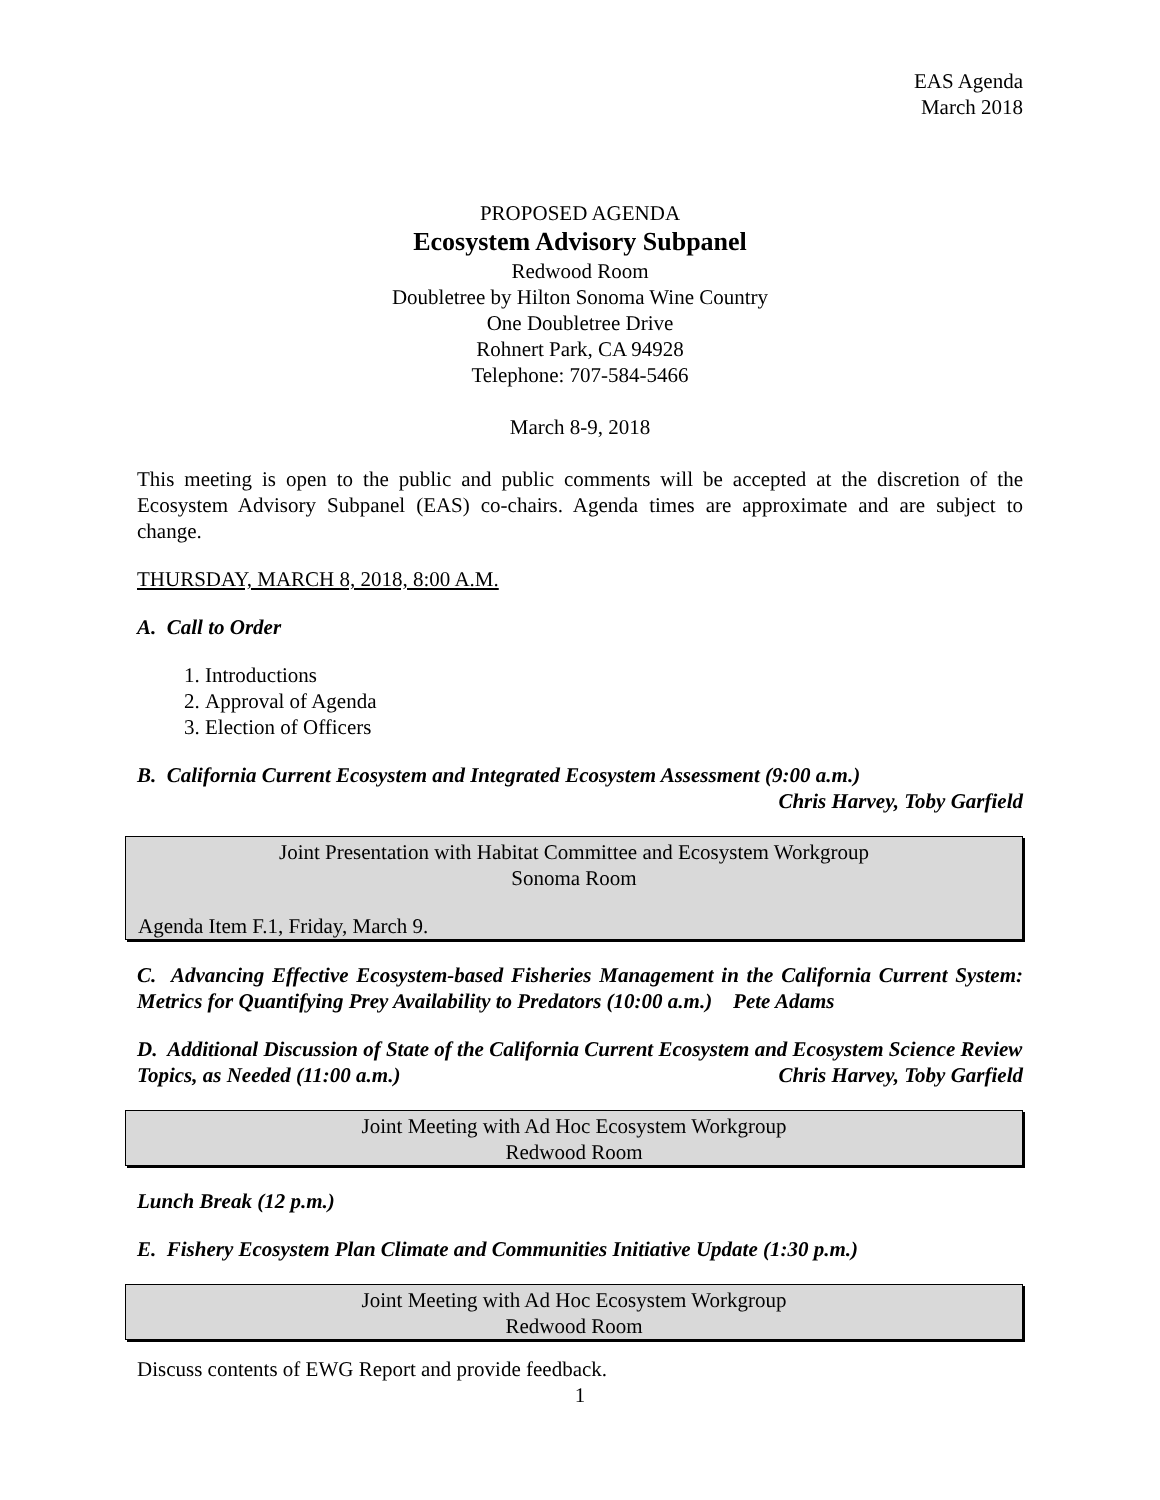EAS Agenda
March 2018
PROPOSED AGENDA
Ecosystem Advisory Subpanel
Redwood Room
Doubletree by Hilton Sonoma Wine Country
One Doubletree Drive
Rohnert Park, CA 94928
Telephone: 707-584-5466
March 8-9, 2018
This meeting is open to the public and public comments will be accepted at the discretion of the Ecosystem Advisory Subpanel (EAS) co-chairs. Agenda times are approximate and are subject to change.
THURSDAY, MARCH 8, 2018, 8:00 A.M.
A. Call to Order
1. Introductions
2. Approval of Agenda
3. Election of Officers
B. California Current Ecosystem and Integrated Ecosystem Assessment (9:00 a.m.)
Chris Harvey, Toby Garfield
Joint Presentation with Habitat Committee and Ecosystem Workgroup
Sonoma Room
Agenda Item F.1, Friday, March 9.
C. Advancing Effective Ecosystem-based Fisheries Management in the California Current System: Metrics for Quantifying Prey Availability to Predators (10:00 a.m.) Pete Adams
D. Additional Discussion of State of the California Current Ecosystem and Ecosystem Science Review Topics, as Needed (11:00 a.m.) Chris Harvey, Toby Garfield
Joint Meeting with Ad Hoc Ecosystem Workgroup
Redwood Room
Lunch Break (12 p.m.)
E. Fishery Ecosystem Plan Climate and Communities Initiative Update (1:30 p.m.)
Joint Meeting with Ad Hoc Ecosystem Workgroup
Redwood Room
Discuss contents of EWG Report and provide feedback.
1